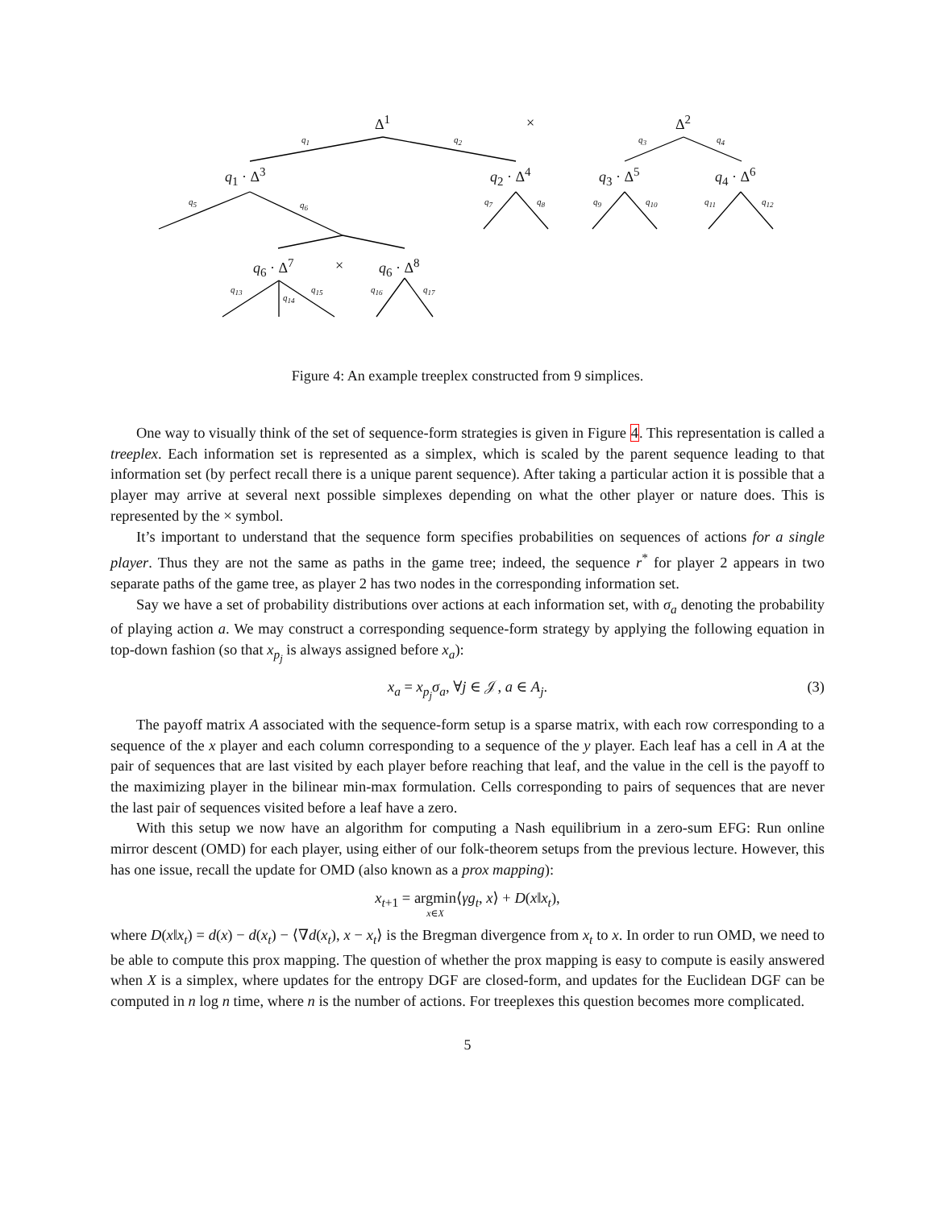Δ<sup>1</sup> × Δ<sup>2</sup>
q<sub>1</sub> q<sub>2</sub> q<sub>3</sub> q<sub>4</sub>
q<sub>1</sub> · Δ<sup>3</sup> q<sub>2</sub> · Δ<sup>4</sup> q<sub>3</sub> · Δ<sup>5</sup> q<sub>4</sub> · Δ<sup>6</sup>
q<sub>5</sub> q<sub>6</sub> q<sub>7</sub> q<sub>8</sub> q<sub>9</sub> q<sub>10</sub> q<sub>11</sub> q<sub>12</sub>
q<sub>6</sub> · Δ<sup>7</sup> × q<sub>6</sub> · Δ<sup>8</sup>
q<sub>13</sub>
q<sub>14</sub>
q<sub>15</sub> q<sub>16</sub> q<sub>17</sub>
Figure 4: An example treeplex constructed from 9 simplices.
One way to visually think of the set of sequence-form strategies is given in Figure 4. This representation is called a treeplex. Each information set is represented as a simplex, which is scaled by the parent sequence leading to that information set (by perfect recall there is a unique parent sequence). After taking a particular action it is possible that a player may arrive at several next possible simplexes depending on what the other player or nature does. This is represented by the × symbol.
It’s important to understand that the sequence form specifies probabilities on sequences of actions for a single player. Thus they are not the same as paths in the game tree; indeed, the sequence r<sup>*</sup> for player 2 appears in two separate paths of the game tree, as player 2 has two nodes in the corresponding information set.
Say we have a set of probability distributions over actions at each information set, with σ<sub>a</sub> denoting the probability of playing action a. We may construct a corresponding sequence-form strategy by applying the following equation in top-down fashion (so that x<sub>p<sub>j</sub></sub> is always assigned before x<sub>a</sub>):
x<sub>a</sub> = x<sub>p<sub>j</sub></sub>σ<sub>a</sub>, ∀j ∈ 𝒥, a ∈ A<sub>j</sub>. (3)
The payoff matrix A associated with the sequence-form setup is a sparse matrix, with each row corresponding to a sequence of the x player and each column corresponding to a sequence of the y player. Each leaf has a cell in A at the pair of sequences that are last visited by each player before reaching that leaf, and the value in the cell is the payoff to the maximizing player in the bilinear min-max formulation. Cells corresponding to pairs of sequences that are never the last pair of sequences visited before a leaf have a zero.
With this setup we now have an algorithm for computing a Nash equilibrium in a zero-sum EFG: Run online mirror descent (OMD) for each player, using either of our folk-theorem setups from the previous lecture. However, this has one issue, recall the update for OMD (also known as a prox mapping):
x<sub>t+1</sub> = argmin
x∈X⟨γg<sub>t</sub>, x⟩ + D(x‖x<sub>t</sub>),
where D(x‖x<sub>t</sub>) = d(x) − d(x<sub>t</sub>) − ⟨∇d(x<sub>t</sub>), x − x<sub>t</sub>⟩ is the Bregman divergence from x<sub>t</sub> to x. In order to run OMD, we need to be able to compute this prox mapping. The question of whether the prox mapping is easy to compute is easily answered when X is a simplex, where updates for the entropy DGF are closed-form, and updates for the Euclidean DGF can be computed in n log n time, where n is the number of actions. For treeplexes this question becomes more complicated.
5